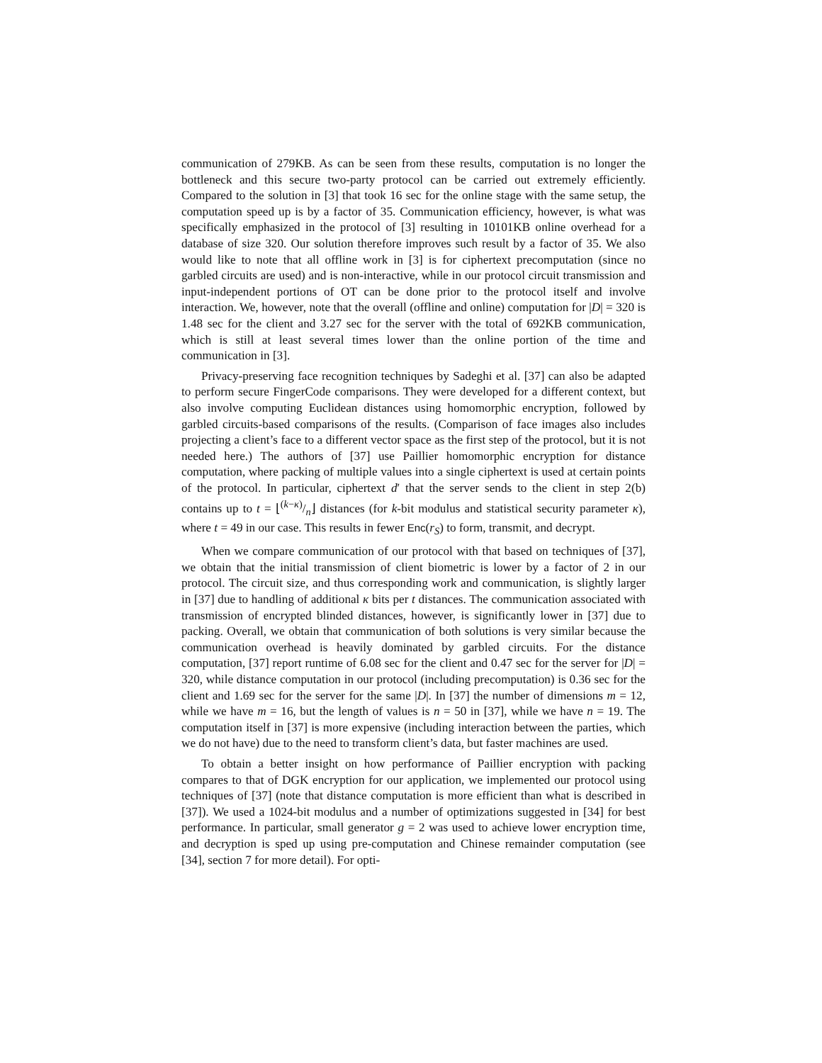communication of 279KB. As can be seen from these results, computation is no longer the bottleneck and this secure two-party protocol can be carried out extremely efficiently. Compared to the solution in [3] that took 16 sec for the online stage with the same setup, the computation speed up is by a factor of 35. Communication efficiency, however, is what was specifically emphasized in the protocol of [3] resulting in 10101KB online overhead for a database of size 320. Our solution therefore improves such result by a factor of 35. We also would like to note that all offline work in [3] is for ciphertext precomputation (since no garbled circuits are used) and is non-interactive, while in our protocol circuit transmission and input-independent portions of OT can be done prior to the protocol itself and involve interaction. We, however, note that the overall (offline and online) computation for |D| = 320 is 1.48 sec for the client and 3.27 sec for the server with the total of 692KB communication, which is still at least several times lower than the online portion of the time and communication in [3].
Privacy-preserving face recognition techniques by Sadeghi et al. [37] can also be adapted to perform secure FingerCode comparisons. They were developed for a different context, but also involve computing Euclidean distances using homomorphic encryption, followed by garbled circuits-based comparisons of the results. (Comparison of face images also includes projecting a client’s face to a different vector space as the first step of the protocol, but it is not needed here.) The authors of [37] use Paillier homomorphic encryption for distance computation, where packing of multiple values into a single ciphertext is used at certain points of the protocol. In particular, ciphertext d′ that the server sends to the client in step 2(b) contains up to t = ⌊(k−κ)/n⌋ distances (for k-bit modulus and statistical security parameter κ), where t = 49 in our case. This results in fewer Enc(r<sub>S</sub>) to form, transmit, and decrypt.
When we compare communication of our protocol with that based on techniques of [37], we obtain that the initial transmission of client biometric is lower by a factor of 2 in our protocol. The circuit size, and thus corresponding work and communication, is slightly larger in [37] due to handling of additional κ bits per t distances. The communication associated with transmission of encrypted blinded distances, however, is significantly lower in [37] due to packing. Overall, we obtain that communication of both solutions is very similar because the communication overhead is heavily dominated by garbled circuits. For the distance computation, [37] report runtime of 6.08 sec for the client and 0.47 sec for the server for |D| = 320, while distance computation in our protocol (including precomputation) is 0.36 sec for the client and 1.69 sec for the server for the same |D|. In [37] the number of dimensions m = 12, while we have m = 16, but the length of values is n = 50 in [37], while we have n = 19. The computation itself in [37] is more expensive (including interaction between the parties, which we do not have) due to the need to transform client’s data, but faster machines are used.
To obtain a better insight on how performance of Paillier encryption with packing compares to that of DGK encryption for our application, we implemented our protocol using techniques of [37] (note that distance computation is more efficient than what is described in [37]). We used a 1024-bit modulus and a number of optimizations suggested in [34] for best performance. In particular, small generator g = 2 was used to achieve lower encryption time, and decryption is sped up using pre-computation and Chinese remainder computation (see [34], section 7 for more detail). For opti-